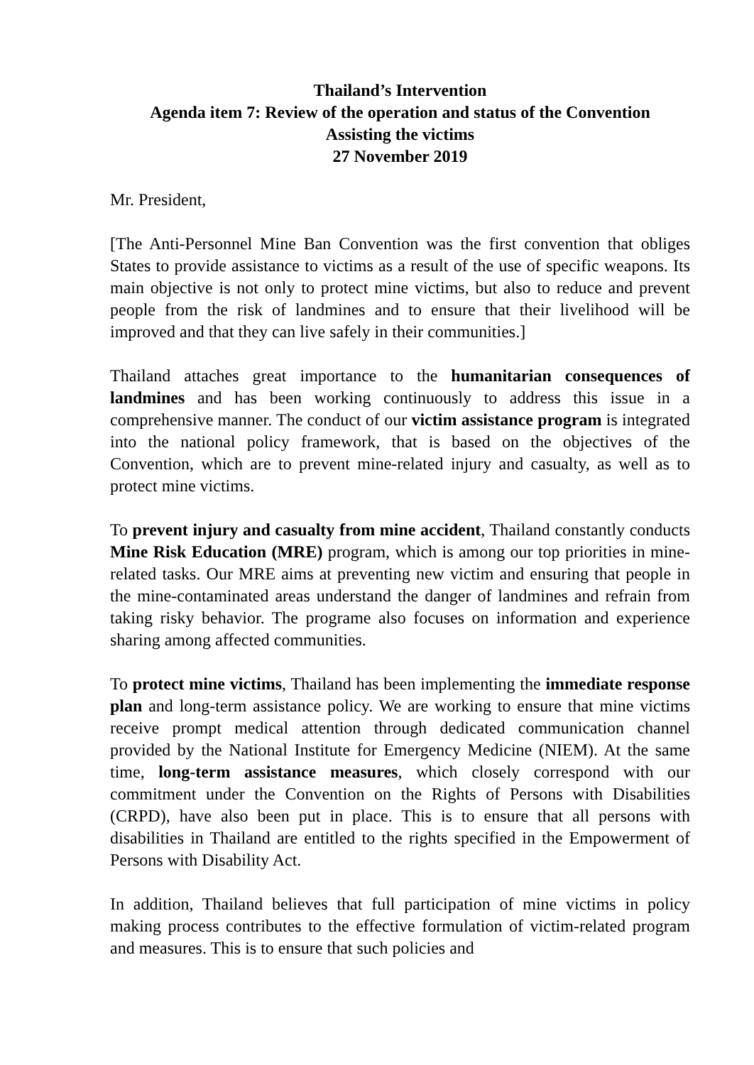Thailand’s Intervention
Agenda item 7: Review of the operation and status of the Convention
Assisting the victims
27 November 2019
Mr. President,
[The Anti-Personnel Mine Ban Convention was the first convention that obliges States to provide assistance to victims as a result of the use of specific weapons. Its main objective is not only to protect mine victims, but also to reduce and prevent people from the risk of landmines and to ensure that their livelihood will be improved and that they can live safely in their communities.]
Thailand attaches great importance to the humanitarian consequences of landmines and has been working continuously to address this issue in a comprehensive manner. The conduct of our victim assistance program is integrated into the national policy framework, that is based on the objectives of the Convention, which are to prevent mine-related injury and casualty, as well as to protect mine victims.
To prevent injury and casualty from mine accident, Thailand constantly conducts Mine Risk Education (MRE) program, which is among our top priorities in mine-related tasks. Our MRE aims at preventing new victim and ensuring that people in the mine-contaminated areas understand the danger of landmines and refrain from taking risky behavior. The programe also focuses on information and experience sharing among affected communities.
To protect mine victims, Thailand has been implementing the immediate response plan and long-term assistance policy. We are working to ensure that mine victims receive prompt medical attention through dedicated communication channel provided by the National Institute for Emergency Medicine (NIEM). At the same time, long-term assistance measures, which closely correspond with our commitment under the Convention on the Rights of Persons with Disabilities (CRPD), have also been put in place. This is to ensure that all persons with disabilities in Thailand are entitled to the rights specified in the Empowerment of Persons with Disability Act.
In addition, Thailand believes that full participation of mine victims in policy making process contributes to the effective formulation of victim-related program and measures. This is to ensure that such policies and